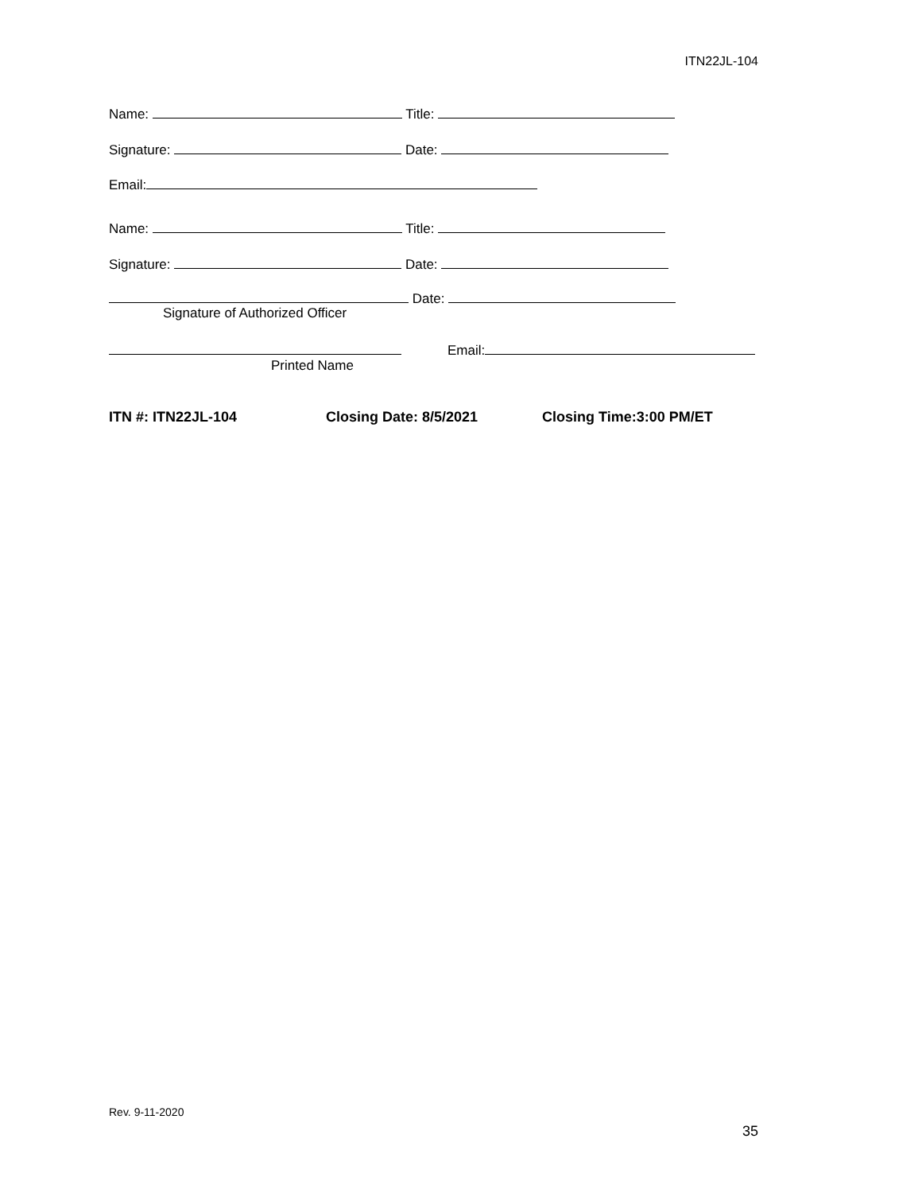ITN22JL-104
Name: Title:
Signature: Date:
Email:
Name: Title:
Signature: Date:
Date:
Signature of Authorized Officer
Email:
Printed Name
ITN #: ITN22JL-104 Closing Date: 8/5/2021 Closing Time:3:00 PM/ET
Rev. 9-11-2020
35